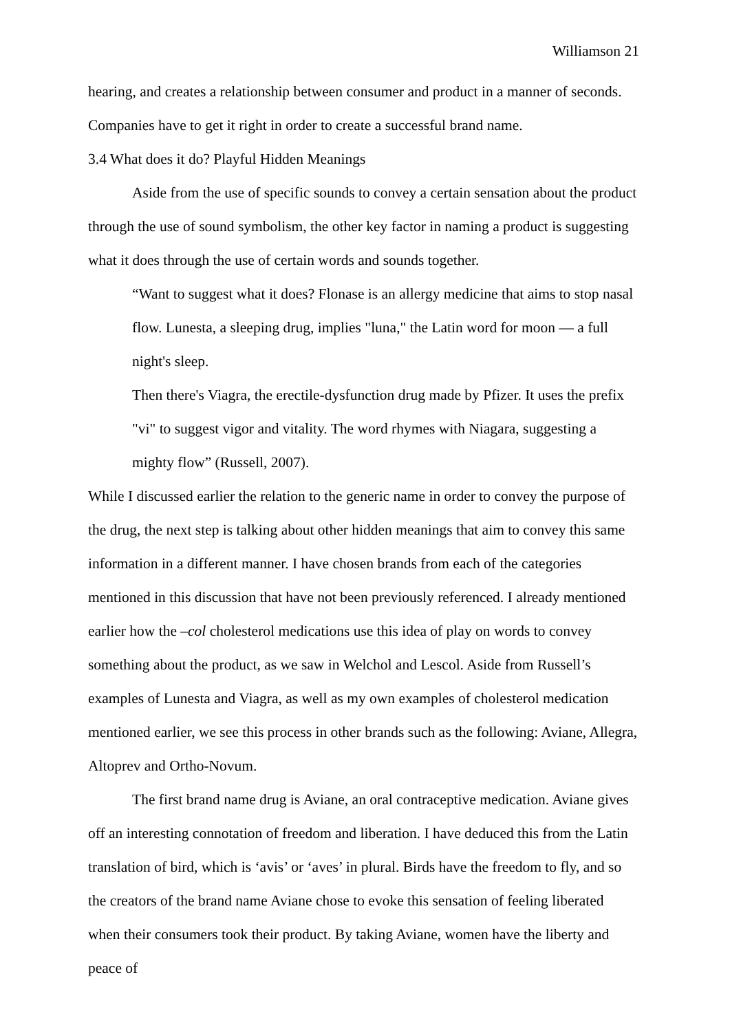Williamson 21
hearing, and creates a relationship between consumer and product in a manner of seconds. Companies have to get it right in order to create a successful brand name.
3.4 What does it do? Playful Hidden Meanings
Aside from the use of specific sounds to convey a certain sensation about the product through the use of sound symbolism, the other key factor in naming a product is suggesting what it does through the use of certain words and sounds together.
“Want to suggest what it does? Flonase is an allergy medicine that aims to stop nasal flow. Lunesta, a sleeping drug, implies "luna," the Latin word for moon — a full night's sleep.
Then there's Viagra, the erectile-dysfunction drug made by Pfizer. It uses the prefix "vi" to suggest vigor and vitality. The word rhymes with Niagara, suggesting a mighty flow” (Russell, 2007).
While I discussed earlier the relation to the generic name in order to convey the purpose of the drug, the next step is talking about other hidden meanings that aim to convey this same information in a different manner. I have chosen brands from each of the categories mentioned in this discussion that have not been previously referenced. I already mentioned earlier how the –col cholesterol medications use this idea of play on words to convey something about the product, as we saw in Welchol and Lescol. Aside from Russell’s examples of Lunesta and Viagra, as well as my own examples of cholesterol medication mentioned earlier, we see this process in other brands such as the following: Aviane, Allegra, Altoprev and Ortho-Novum.
The first brand name drug is Aviane, an oral contraceptive medication. Aviane gives off an interesting connotation of freedom and liberation. I have deduced this from the Latin translation of bird, which is ‘avis’ or ‘aves’ in plural. Birds have the freedom to fly, and so the creators of the brand name Aviane chose to evoke this sensation of feeling liberated when their consumers took their product. By taking Aviane, women have the liberty and peace of